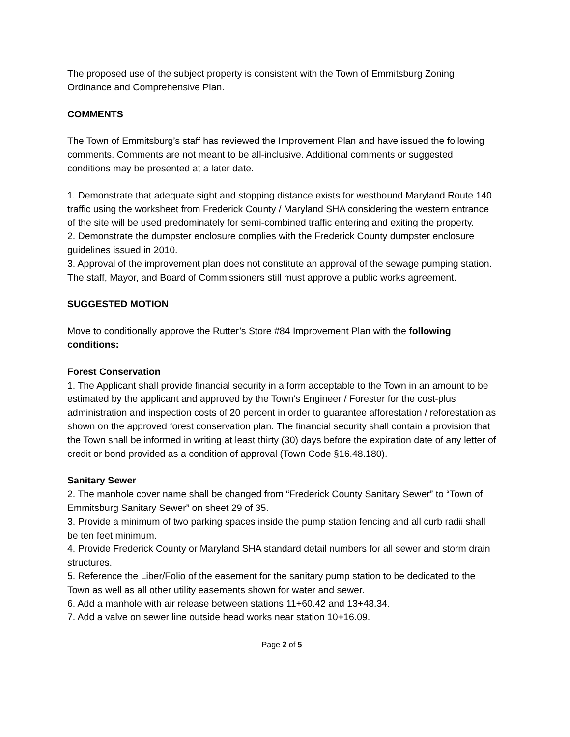The proposed use of the subject property is consistent with the Town of Emmitsburg Zoning Ordinance and Comprehensive Plan.
COMMENTS
The Town of Emmitsburg’s staff has reviewed the Improvement Plan and have issued the following comments. Comments are not meant to be all-inclusive. Additional comments or suggested conditions may be presented at a later date.
1. Demonstrate that adequate sight and stopping distance exists for westbound Maryland Route 140 traffic using the worksheet from Frederick County / Maryland SHA considering the western entrance of the site will be used predominately for semi-combined traffic entering and exiting the property.
2. Demonstrate the dumpster enclosure complies with the Frederick County dumpster enclosure guidelines issued in 2010.
3. Approval of the improvement plan does not constitute an approval of the sewage pumping station. The staff, Mayor, and Board of Commissioners still must approve a public works agreement.
SUGGESTED MOTION
Move to conditionally approve the Rutter’s Store #84 Improvement Plan with the following conditions:
Forest Conservation
1. The Applicant shall provide financial security in a form acceptable to the Town in an amount to be estimated by the applicant and approved by the Town’s Engineer / Forester for the cost-plus administration and inspection costs of 20 percent in order to guarantee afforestation / reforestation as shown on the approved forest conservation plan. The financial security shall contain a provision that the Town shall be informed in writing at least thirty (30) days before the expiration date of any letter of credit or bond provided as a condition of approval (Town Code §16.48.180).
Sanitary Sewer
2. The manhole cover name shall be changed from “Frederick County Sanitary Sewer” to “Town of Emmitsburg Sanitary Sewer” on sheet 29 of 35.
3. Provide a minimum of two parking spaces inside the pump station fencing and all curb radii shall be ten feet minimum.
4. Provide Frederick County or Maryland SHA standard detail numbers for all sewer and storm drain structures.
5. Reference the Liber/Folio of the easement for the sanitary pump station to be dedicated to the Town as well as all other utility easements shown for water and sewer.
6. Add a manhole with air release between stations 11+60.42 and 13+48.34.
7. Add a valve on sewer line outside head works near station 10+16.09.
Page 2 of 5